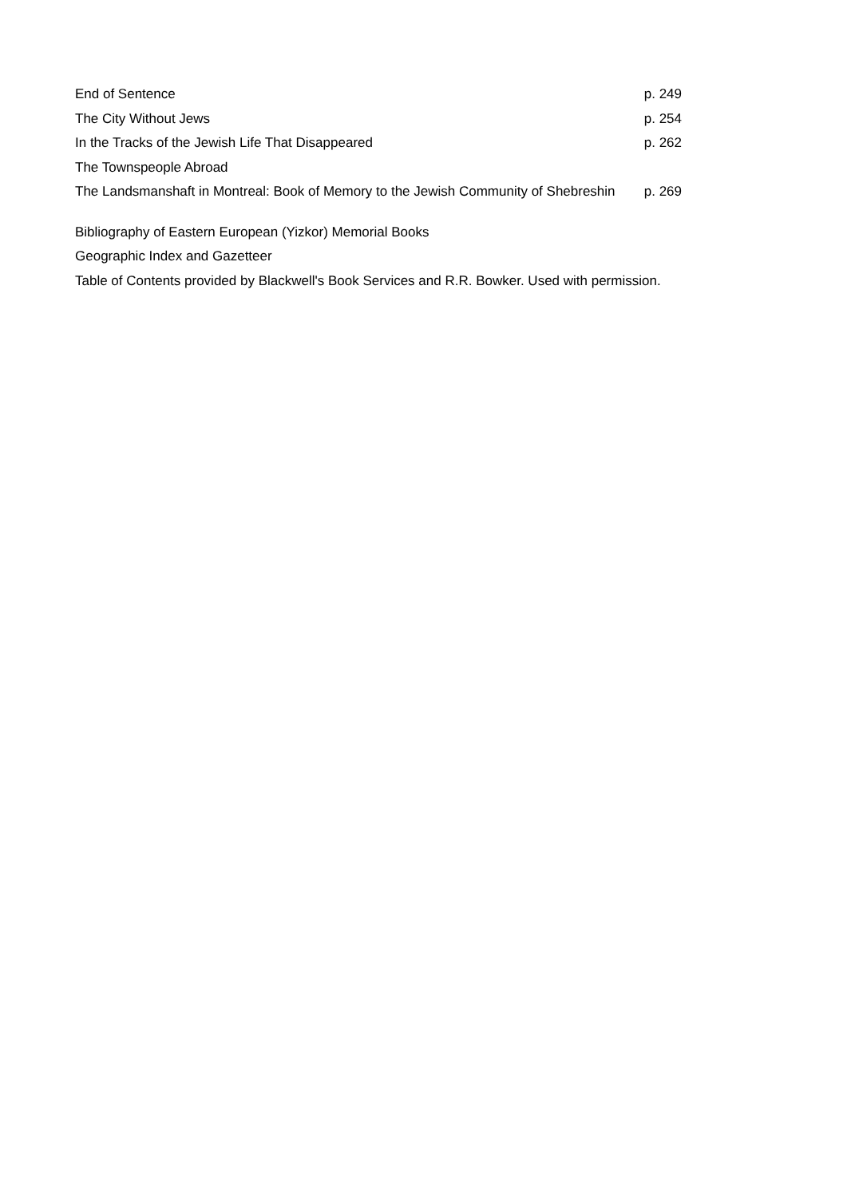End of Sentence p. 249
The City Without Jews p. 254
In the Tracks of the Jewish Life That Disappeared p. 262
The Townspeople Abroad
The Landsmanshaft in Montreal: Book of Memory to the Jewish Community of Shebreshin p. 269
Bibliography of Eastern European (Yizkor) Memorial Books
Geographic Index and Gazetteer
Table of Contents provided by Blackwell's Book Services and R.R. Bowker. Used with permission.